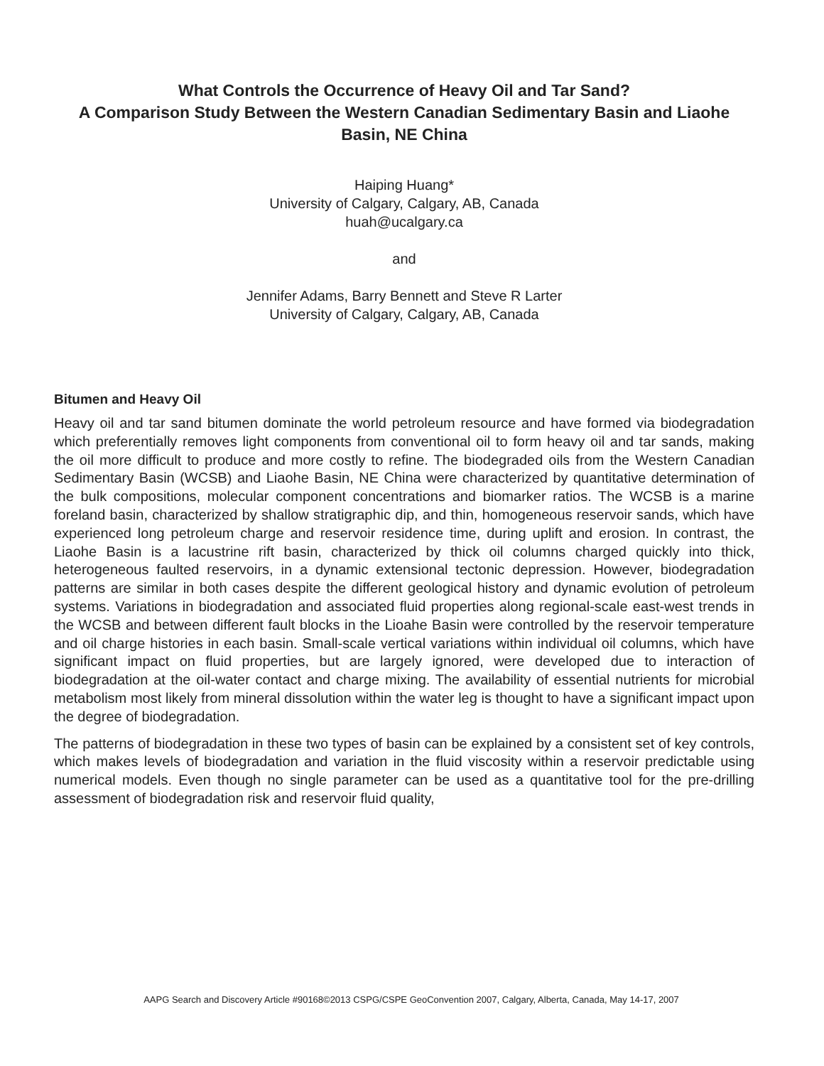What Controls the Occurrence of Heavy Oil and Tar Sand?
A Comparison Study Between the Western Canadian Sedimentary Basin and Liaohe Basin, NE China
Haiping Huang*
University of Calgary, Calgary, AB, Canada
huah@ucalgary.ca
and
Jennifer Adams, Barry Bennett and Steve R Larter
University of Calgary, Calgary, AB, Canada
Bitumen and Heavy Oil
Heavy oil and tar sand bitumen dominate the world petroleum resource and have formed via biodegradation which preferentially removes light components from conventional oil to form heavy oil and tar sands, making the oil more difficult to produce and more costly to refine. The biodegraded oils from the Western Canadian Sedimentary Basin (WCSB) and Liaohe Basin, NE China were characterized by quantitative determination of the bulk compositions, molecular component concentrations and biomarker ratios. The WCSB is a marine foreland basin, characterized by shallow stratigraphic dip, and thin, homogeneous reservoir sands, which have experienced long petroleum charge and reservoir residence time, during uplift and erosion. In contrast, the Liaohe Basin is a lacustrine rift basin, characterized by thick oil columns charged quickly into thick, heterogeneous faulted reservoirs, in a dynamic extensional tectonic depression. However, biodegradation patterns are similar in both cases despite the different geological history and dynamic evolution of petroleum systems. Variations in biodegradation and associated fluid properties along regional-scale east-west trends in the WCSB and between different fault blocks in the Lioahe Basin were controlled by the reservoir temperature and oil charge histories in each basin. Small-scale vertical variations within individual oil columns, which have significant impact on fluid properties, but are largely ignored, were developed due to interaction of biodegradation at the oil-water contact and charge mixing. The availability of essential nutrients for microbial metabolism most likely from mineral dissolution within the water leg is thought to have a significant impact upon the degree of biodegradation.
The patterns of biodegradation in these two types of basin can be explained by a consistent set of key controls, which makes levels of biodegradation and variation in the fluid viscosity within a reservoir predictable using numerical models. Even though no single parameter can be used as a quantitative tool for the pre-drilling assessment of biodegradation risk and reservoir fluid quality,
AAPG Search and Discovery Article #90168©2013 CSPG/CSPE GeoConvention 2007, Calgary, Alberta, Canada, May 14-17, 2007